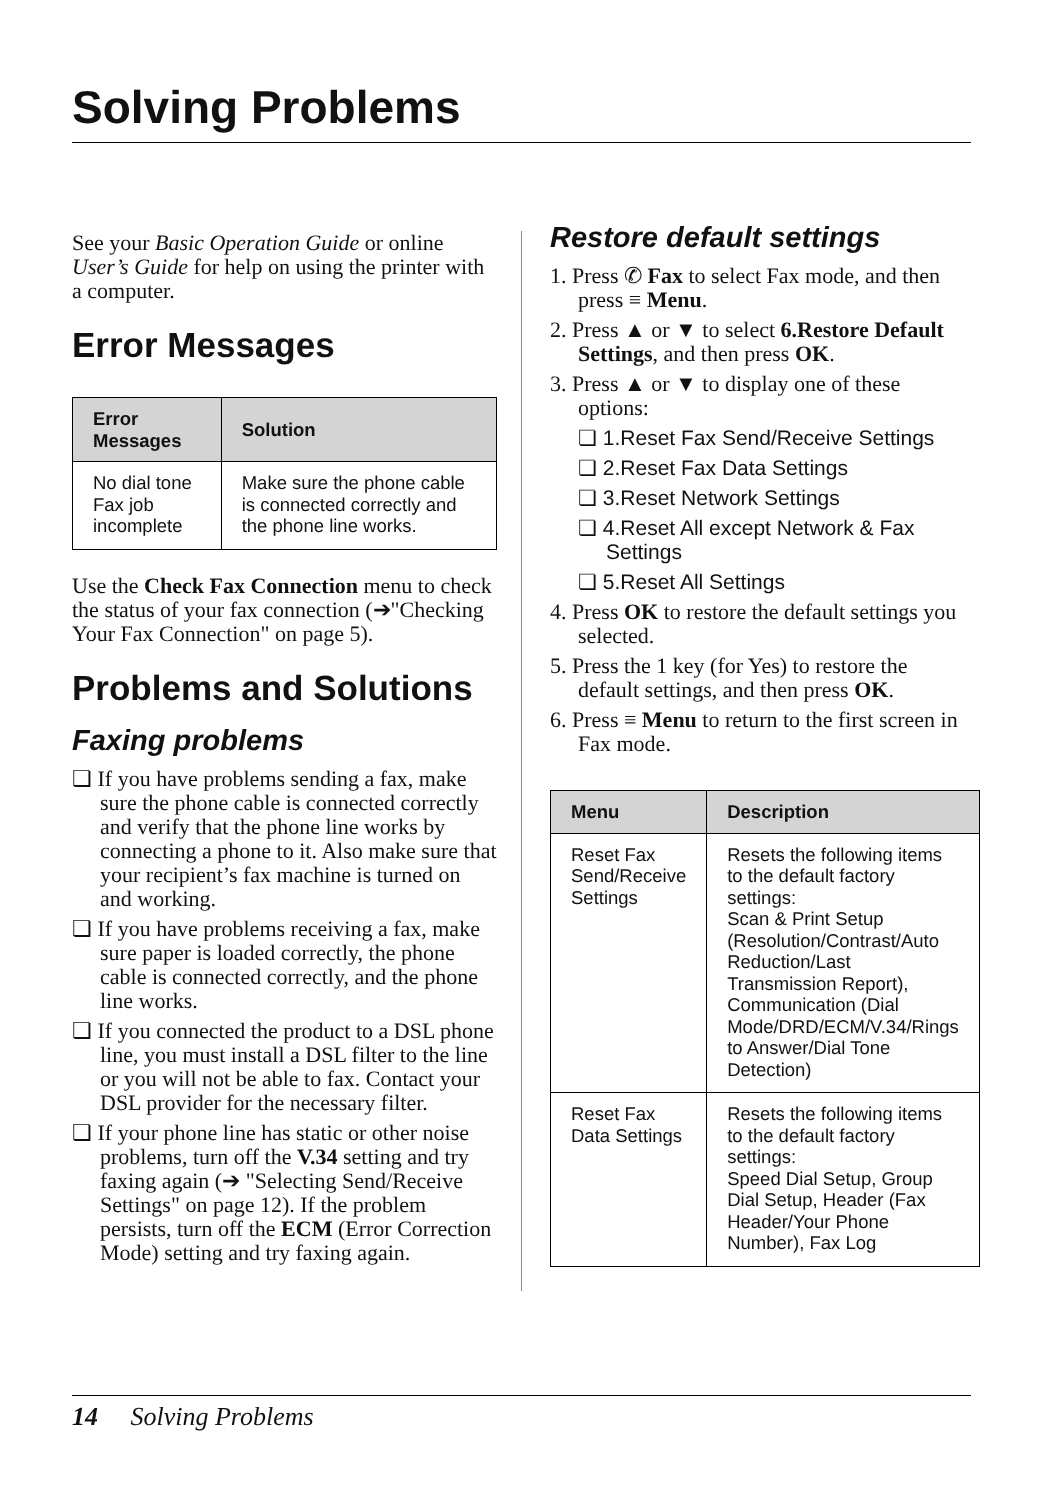Solving Problems
See your Basic Operation Guide or online User’s Guide for help on using the printer with a computer.
Error Messages
| Error Messages | Solution |
| --- | --- |
| No dial tone Fax job incomplete | Make sure the phone cable is connected correctly and the phone line works. |
Use the Check Fax Connection menu to check the status of your fax connection (➔"Checking Your Fax Connection" on page 5).
Problems and Solutions
Faxing problems
❏ If you have problems sending a fax, make sure the phone cable is connected correctly and verify that the phone line works by connecting a phone to it. Also make sure that your recipient’s fax machine is turned on and working.
❏ If you have problems receiving a fax, make sure paper is loaded correctly, the phone cable is connected correctly, and the phone line works.
❏ If you connected the product to a DSL phone line, you must install a DSL filter to the line or you will not be able to fax. Contact your DSL provider for the necessary filter.
❏ If your phone line has static or other noise problems, turn off the V.34 setting and try faxing again (➔ "Selecting Send/Receive Settings" on page 12). If the problem persists, turn off the ECM (Error Correction Mode) setting and try faxing again.
Restore default settings
1. Press ✆ Fax to select Fax mode, and then press ≡ Menu.
2. Press ▲ or ▼ to select 6.Restore Default Settings, and then press OK.
3. Press ▲ or ▼ to display one of these options:
❏ 1.Reset Fax Send/Receive Settings
❏ 2.Reset Fax Data Settings
❏ 3.Reset Network Settings
❏ 4.Reset All except Network & Fax Settings
❏ 5.Reset All Settings
4. Press OK to restore the default settings you selected.
5. Press the 1 key (for Yes) to restore the default settings, and then press OK.
6. Press ≡ Menu to return to the first screen in Fax mode.
| Menu | Description |
| --- | --- |
| Reset Fax Send/Receive Settings | Resets the following items to the default factory settings: Scan & Print Setup (Resolution/Contrast/Auto Reduction/Last Transmission Report), Communication (Dial Mode/DRD/ECM/V.34/Rings to Answer/Dial Tone Detection) |
| Reset Fax Data Settings | Resets the following items to the default factory settings: Speed Dial Setup, Group Dial Setup, Header (Fax Header/Your Phone Number), Fax Log |
14 Solving Problems